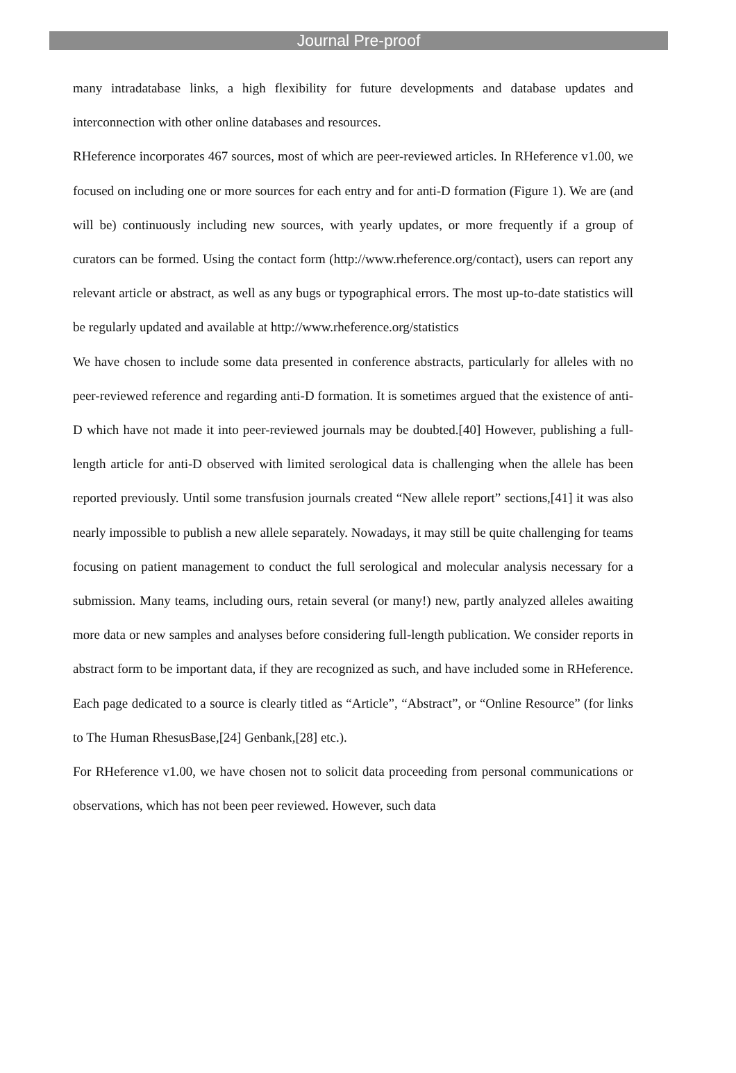Journal Pre-proof
many intradatabase links, a high flexibility for future developments and database updates and interconnection with other online databases and resources.
RHeference incorporates 467 sources, most of which are peer-reviewed articles. In RHeference v1.00, we focused on including one or more sources for each entry and for anti-D formation (Figure 1). We are (and will be) continuously including new sources, with yearly updates, or more frequently if a group of curators can be formed. Using the contact form (http://www.rheference.org/contact), users can report any relevant article or abstract, as well as any bugs or typographical errors. The most up-to-date statistics will be regularly updated and available at http://www.rheference.org/statistics
We have chosen to include some data presented in conference abstracts, particularly for alleles with no peer-reviewed reference and regarding anti-D formation. It is sometimes argued that the existence of anti-D which have not made it into peer-reviewed journals may be doubted.[40] However, publishing a full-length article for anti-D observed with limited serological data is challenging when the allele has been reported previously. Until some transfusion journals created “New allele report” sections,[41] it was also nearly impossible to publish a new allele separately. Nowadays, it may still be quite challenging for teams focusing on patient management to conduct the full serological and molecular analysis necessary for a submission. Many teams, including ours, retain several (or many!) new, partly analyzed alleles awaiting more data or new samples and analyses before considering full-length publication. We consider reports in abstract form to be important data, if they are recognized as such, and have included some in RHeference. Each page dedicated to a source is clearly titled as “Article”, “Abstract”, or “Online Resource” (for links to The Human RhesusBase,[24] Genbank,[28] etc.).
For RHeference v1.00, we have chosen not to solicit data proceeding from personal communications or observations, which has not been peer reviewed. However, such data